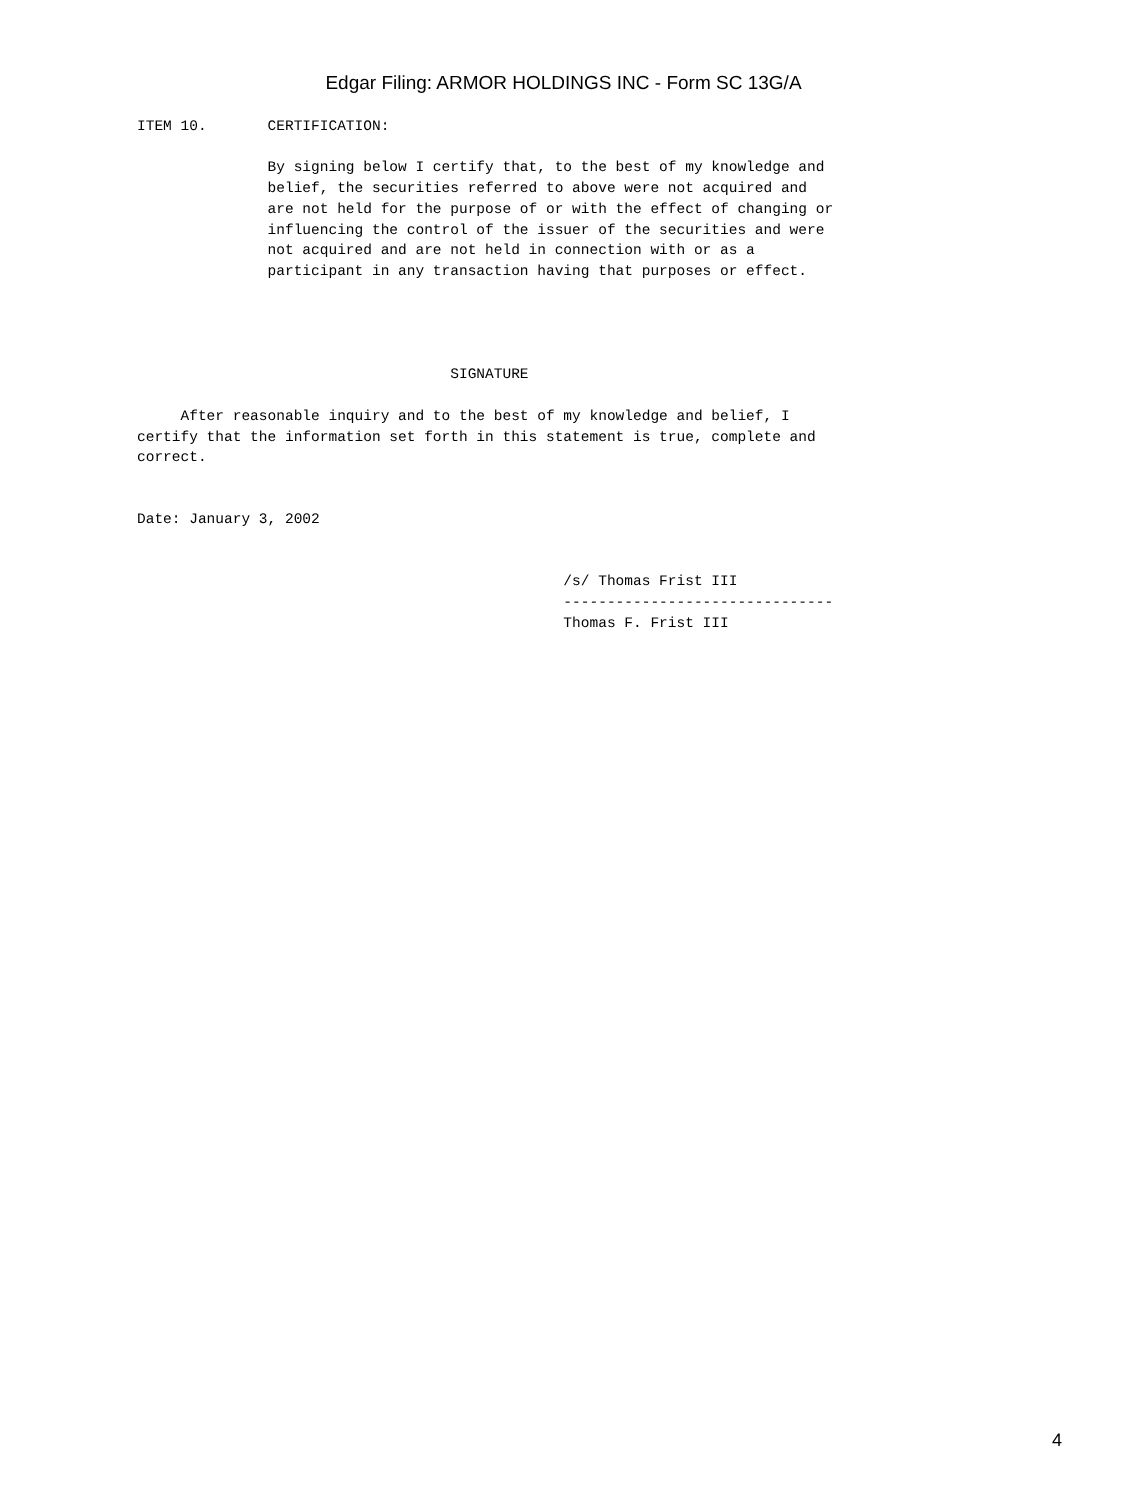Edgar Filing: ARMOR HOLDINGS INC - Form SC 13G/A
ITEM 10.       CERTIFICATION:

               By signing below I certify that, to the best of my knowledge and
               belief, the securities referred to above were not acquired and
               are not held for the purpose of or with the effect of changing or
               influencing the control of the issuer of the securities and were
               not acquired and are not held in connection with or as a
               participant in any transaction having that purposes or effect.




                                    SIGNATURE

     After reasonable inquiry and to the best of my knowledge and belief, I
certify that the information set forth in this statement is true, complete and
correct.


Date: January 3, 2002


                                                 /s/ Thomas Frist III
                                                 -------------------------------
                                                 Thomas F. Frist III
4